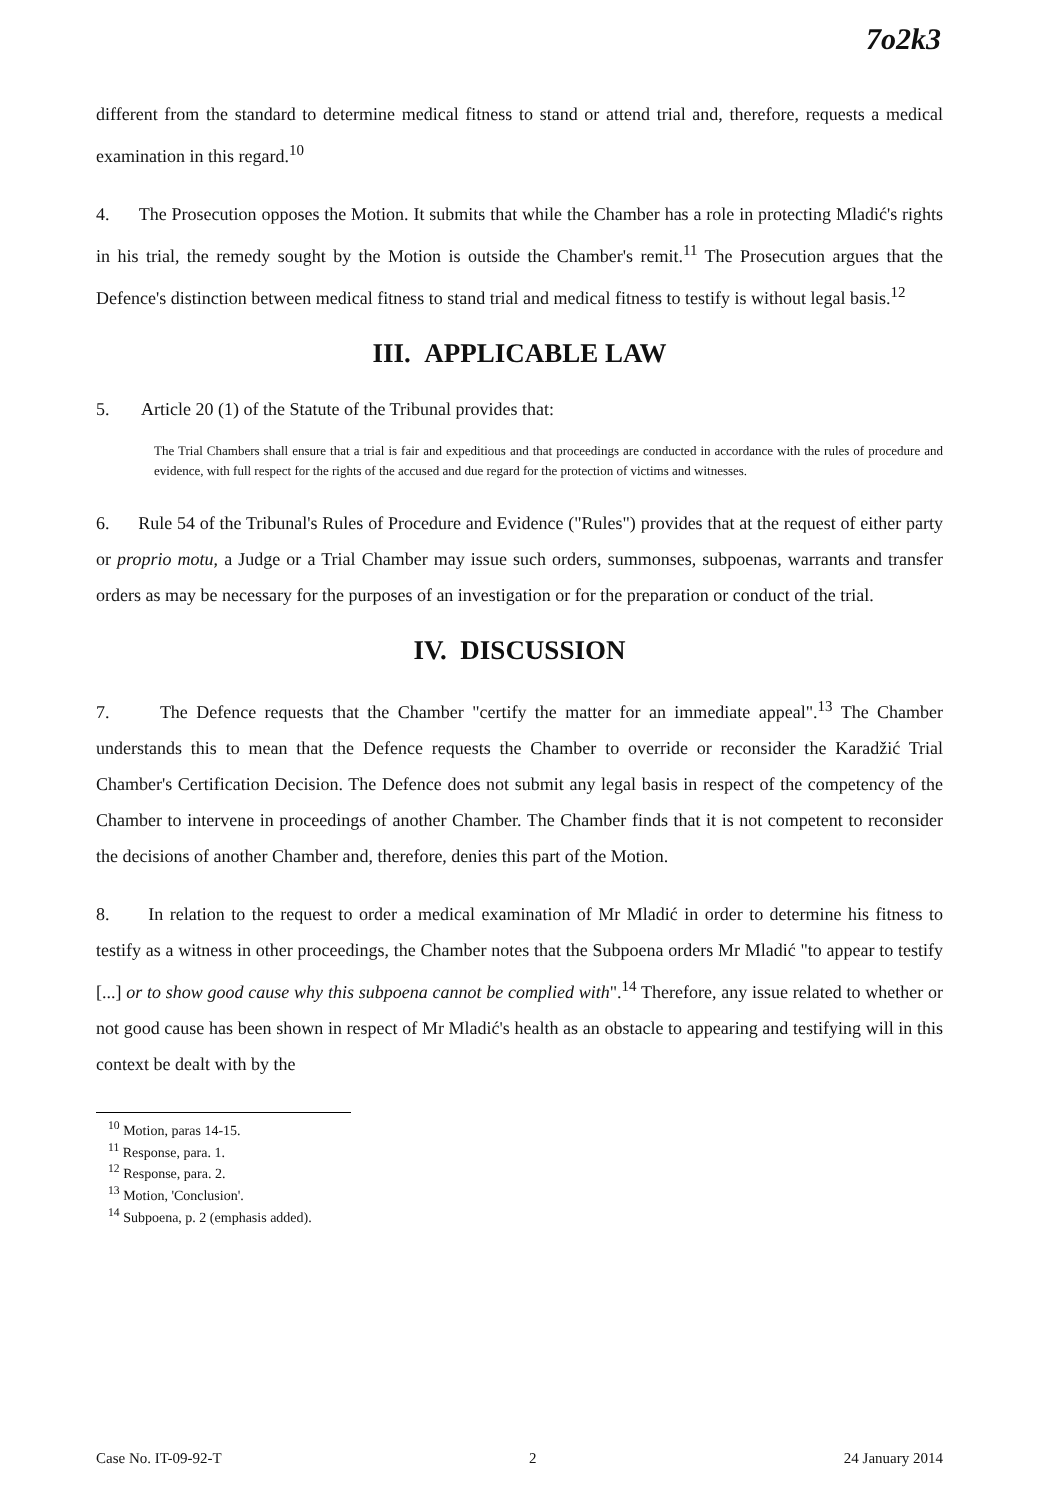7o2k3
different from the standard to determine medical fitness to stand or attend trial and, therefore, requests a medical examination in this regard.<sup>10</sup>
4. The Prosecution opposes the Motion. It submits that while the Chamber has a role in protecting Mladić's rights in his trial, the remedy sought by the Motion is outside the Chamber's remit.<sup>11</sup> The Prosecution argues that the Defence's distinction between medical fitness to stand trial and medical fitness to testify is without legal basis.<sup>12</sup>
III. APPLICABLE LAW
5. Article 20 (1) of the Statute of the Tribunal provides that:
The Trial Chambers shall ensure that a trial is fair and expeditious and that proceedings are conducted in accordance with the rules of procedure and evidence, with full respect for the rights of the accused and due regard for the protection of victims and witnesses.
6. Rule 54 of the Tribunal's Rules of Procedure and Evidence ("Rules") provides that at the request of either party or proprio motu, a Judge or a Trial Chamber may issue such orders, summonses, subpoenas, warrants and transfer orders as may be necessary for the purposes of an investigation or for the preparation or conduct of the trial.
IV. DISCUSSION
7. The Defence requests that the Chamber "certify the matter for an immediate appeal".<sup>13</sup> The Chamber understands this to mean that the Defence requests the Chamber to override or reconsider the Karadžić Trial Chamber's Certification Decision. The Defence does not submit any legal basis in respect of the competency of the Chamber to intervene in proceedings of another Chamber. The Chamber finds that it is not competent to reconsider the decisions of another Chamber and, therefore, denies this part of the Motion.
8. In relation to the request to order a medical examination of Mr Mladić in order to determine his fitness to testify as a witness in other proceedings, the Chamber notes that the Subpoena orders Mr Mladić "to appear to testify [...] or to show good cause why this subpoena cannot be complied with".<sup>14</sup> Therefore, any issue related to whether or not good cause has been shown in respect of Mr Mladić's health as an obstacle to appearing and testifying will in this context be dealt with by the
<sup>10</sup> Motion, paras 14-15.
<sup>11</sup> Response, para. 1.
<sup>12</sup> Response, para. 2.
<sup>13</sup> Motion, 'Conclusion'.
<sup>14</sup> Subpoena, p. 2 (emphasis added).
Case No. IT-09-92-T 2 24 January 2014